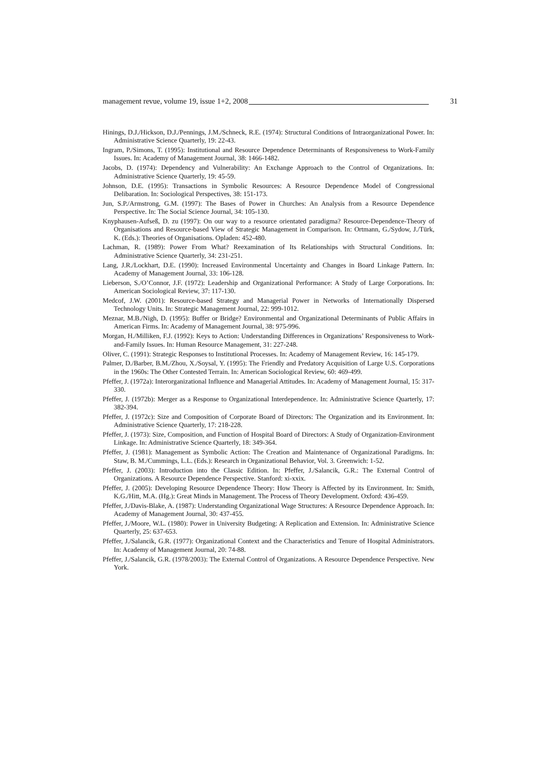management revue, volume 19, issue 1+2, 2008 31
Hinings, D.J./Hickson, D.J./Pennings, J.M./Schneck, R.E. (1974): Structural Conditions of Intraorganizational Power. In: Administrative Science Quarterly, 19: 22-43.
Ingram, P./Simons, T. (1995): Institutional and Resource Dependence Determinants of Responsiveness to Work-Family Issues. In: Academy of Management Journal, 38: 1466-1482.
Jacobs, D. (1974): Dependency and Vulnerability: An Exchange Approach to the Control of Organizations. In: Administrative Science Quarterly, 19: 45-59.
Johnson, D.E. (1995): Transactions in Symbolic Resources: A Resource Dependence Model of Congressional Delibaration. In: Sociological Perspectives, 38: 151-173.
Jun, S.P./Armstrong, G.M. (1997): The Bases of Power in Churches: An Analysis from a Resource Dependence Perspective. In: The Social Science Journal, 34: 105-130.
Knyphausen-Aufseß, D. zu (1997): On our way to a resource orientated paradigma? Resource-Dependence-Theory of Organisations and Resource-based View of Strategic Management in Comparison. In: Ortmann, G./Sydow, J./Türk, K. (Eds.): Theories of Organisations. Opladen: 452-480.
Lachman, R. (1989): Power From What? Reexamination of Its Relationships with Structural Conditions. In: Administrative Science Quarterly, 34: 231-251.
Lang, J.R./Lockhart, D.E. (1990): Increased Environmental Uncertainty and Changes in Board Linkage Pattern. In: Academy of Management Journal, 33: 106-128.
Lieberson, S./O’Connor, J.F. (1972): Leadership and Organizational Performance: A Study of Large Corporations. In: American Sociological Review, 37: 117-130.
Medcof, J.W. (2001): Resource-based Strategy and Managerial Power in Networks of Internationally Dispersed Technology Units. In: Strategic Management Journal, 22: 999-1012.
Meznar, M.B./Nigh, D. (1995): Buffer or Bridge? Environmental and Organizational Determinants of Public Affairs in American Firms. In: Academy of Management Journal, 38: 975-996.
Morgan, H./Milliken, F.J. (1992): Keys to Action: Understanding Differences in Organizations’ Responsiveness to Work-and-Family Issues. In: Human Resource Management, 31: 227-248.
Oliver, C. (1991): Strategic Responses to Institutional Processes. In: Academy of Management Review, 16: 145-179.
Palmer, D./Barber, B.M./Zhou, X./Soysal, Y. (1995): The Friendly and Predatory Acquisition of Large U.S. Corporations in the 1960s: The Other Contested Terrain. In: American Sociological Review, 60: 469-499.
Pfeffer, J. (1972a): Interorganizational Influence and Managerial Attitudes. In: Academy of Management Journal, 15: 317-330.
Pfeffer, J. (1972b): Merger as a Response to Organizational Interdependence. In: Administrative Science Quarterly, 17: 382-394.
Pfeffer, J. (1972c): Size and Composition of Corporate Board of Directors: The Organization and its Environment. In: Administrative Science Quarterly, 17: 218-228.
Pfeffer, J. (1973): Size, Composition, and Function of Hospital Board of Directors: A Study of Organization-Environment Linkage. In: Administrative Science Quarterly, 18: 349-364.
Pfeffer, J. (1981): Management as Symbolic Action: The Creation and Maintenance of Organizational Paradigms. In: Staw, B. M./Cummings, L.L. (Eds.): Research in Organizational Behavior, Vol. 3. Greenwich: 1-52.
Pfeffer, J. (2003): Introduction into the Classic Edition. In: Pfeffer, J./Salancik, G.R.: The External Control of Organizations. A Resource Dependence Perspective. Stanford: xi-xxix.
Pfeffer, J. (2005): Developing Resource Dependence Theory: How Theory is Affected by its Environment. In: Smith, K.G./Hitt, M.A. (Hg.): Great Minds in Management. The Process of Theory Development. Oxford: 436-459.
Pfeffer, J./Davis-Blake, A. (1987): Understanding Organizational Wage Structures: A Resource Dependence Approach. In: Academy of Management Journal, 30: 437-455.
Pfeffer, J./Moore, W.L. (1980): Power in University Budgeting: A Replication and Extension. In: Administrative Science Quarterly, 25: 637-653.
Pfeffer, J./Salancik, G.R. (1977): Organizational Context and the Characteristics and Tenure of Hospital Administrators. In: Academy of Management Journal, 20: 74-88.
Pfeffer, J./Salancik, G.R. (1978/2003): The External Control of Organizations. A Resource Dependence Perspective. New York.